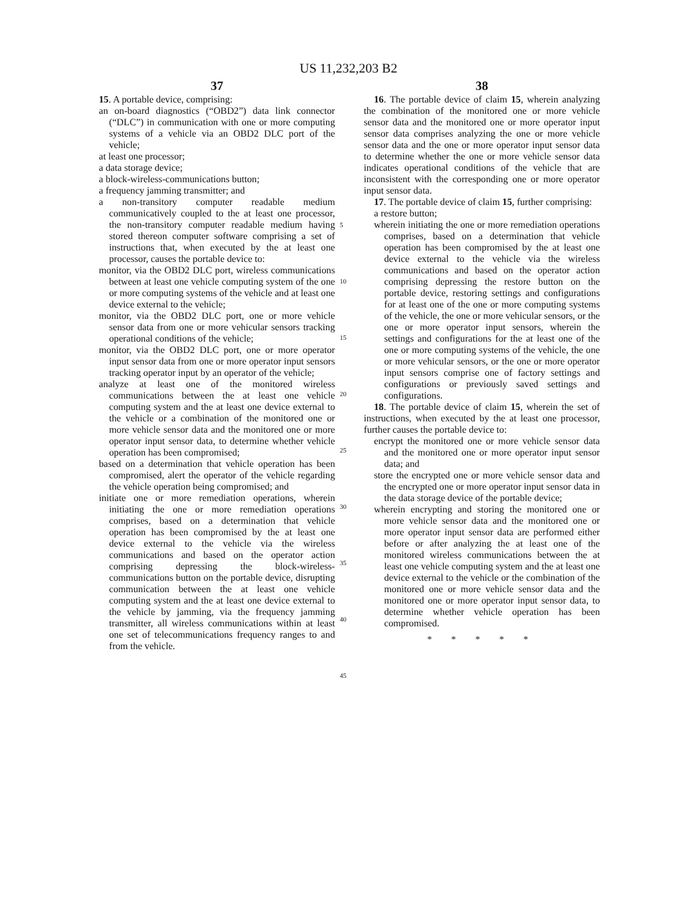US 11,232,203 B2
37
15. A portable device, comprising:
an on-board diagnostics (“OBD2”) data link connector (“DLC”) in communication with one or more computing systems of a vehicle via an OBD2 DLC port of the vehicle;
at least one processor;
a data storage device;
a block-wireless-communications button;
a frequency jamming transmitter; and
a non-transitory computer readable medium communicatively coupled to the at least one processor, the non-transitory computer readable medium having stored thereon computer software comprising a set of instructions that, when executed by the at least one processor, causes the portable device to:
monitor, via the OBD2 DLC port, wireless communications between at least one vehicle computing system of the one or more computing systems of the vehicle and at least one device external to the vehicle;
monitor, via the OBD2 DLC port, one or more vehicle sensor data from one or more vehicular sensors tracking operational conditions of the vehicle;
monitor, via the OBD2 DLC port, one or more operator input sensor data from one or more operator input sensors tracking operator input by an operator of the vehicle;
analyze at least one of the monitored wireless communications between the at least one vehicle computing system and the at least one device external to the vehicle or a combination of the monitored one or more vehicle sensor data and the monitored one or more operator input sensor data, to determine whether vehicle operation has been compromised;
based on a determination that vehicle operation has been compromised, alert the operator of the vehicle regarding the vehicle operation being compromised; and
initiate one or more remediation operations, wherein initiating the one or more remediation operations comprises, based on a determination that vehicle operation has been compromised by the at least one device external to the vehicle via the wireless communications and based on the operator action comprising depressing the block-wireless-communications button on the portable device, disrupting communication between the at least one vehicle computing system and the at least one device external to the vehicle by jamming, via the frequency jamming transmitter, all wireless communications within at least one set of telecommunications frequency ranges to and from the vehicle.
5
10
15
20
25
30
35
40
45
38
16. The portable device of claim 15, wherein analyzing the combination of the monitored one or more vehicle sensor data and the monitored one or more operator input sensor data comprises analyzing the one or more vehicle sensor data and the one or more operator input sensor data to determine whether the one or more vehicle sensor data indicates operational conditions of the vehicle that are inconsistent with the corresponding one or more operator input sensor data.
17. The portable device of claim 15, further comprising:
a restore button;
wherein initiating the one or more remediation operations comprises, based on a determination that vehicle operation has been compromised by the at least one device external to the vehicle via the wireless communications and based on the operator action comprising depressing the restore button on the portable device, restoring settings and configurations for at least one of the one or more computing systems of the vehicle, the one or more vehicular sensors, or the one or more operator input sensors, wherein the settings and configurations for the at least one of the one or more computing systems of the vehicle, the one or more vehicular sensors, or the one or more operator input sensors comprise one of factory settings and configurations or previously saved settings and configurations.
18. The portable device of claim 15, wherein the set of instructions, when executed by the at least one processor, further causes the portable device to:
encrypt the monitored one or more vehicle sensor data and the monitored one or more operator input sensor data; and
store the encrypted one or more vehicle sensor data and the encrypted one or more operator input sensor data in the data storage device of the portable device;
wherein encrypting and storing the monitored one or more vehicle sensor data and the monitored one or more operator input sensor data are performed either before or after analyzing the at least one of the monitored wireless communications between the at least one vehicle computing system and the at least one device external to the vehicle or the combination of the monitored one or more vehicle sensor data and the monitored one or more operator input sensor data, to determine whether vehicle operation has been compromised.
* * * * *